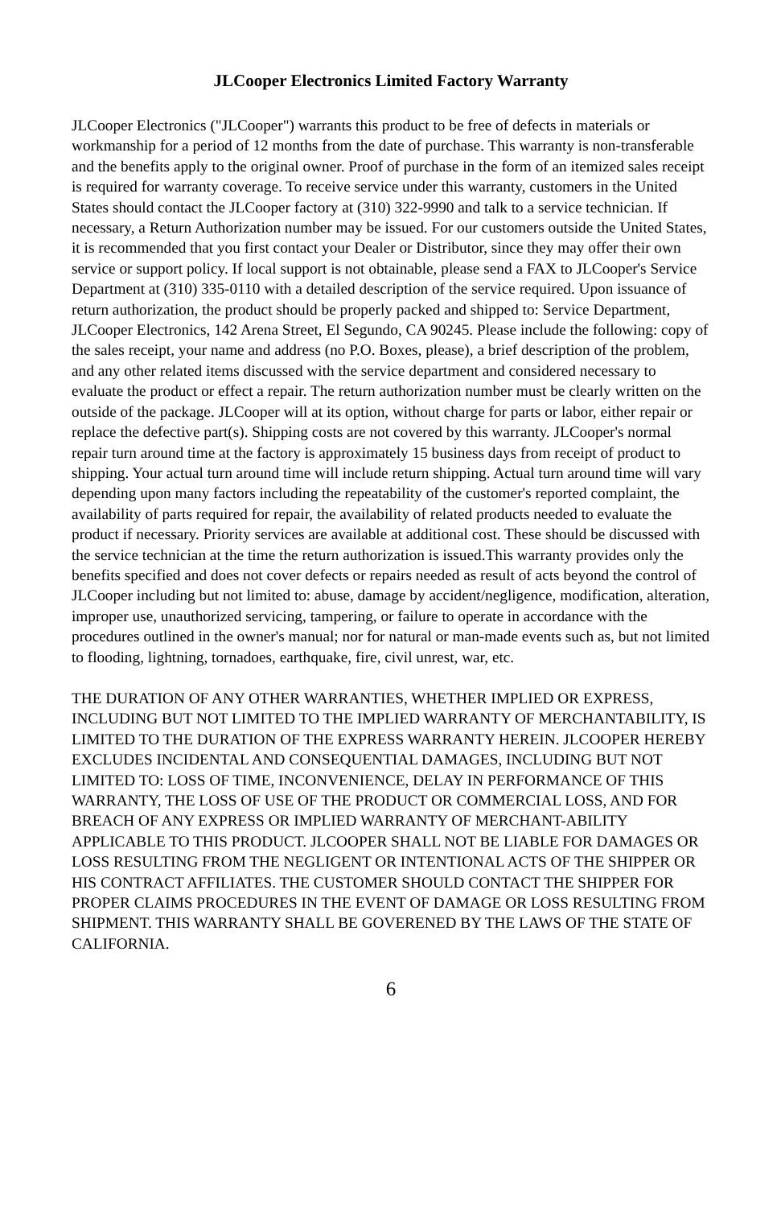JLCooper Electronics Limited Factory Warranty
JLCooper Electronics ("JLCooper") warrants this product to be free of defects in materials or workmanship for a period of 12 months from the date of purchase. This warranty is non-transferable and the benefits apply to the original owner. Proof of purchase in the form of an itemized sales receipt is required for warranty coverage. To receive service under this warranty, customers in the United States should contact the JLCooper factory at (310) 322-9990 and talk to a service technician. If necessary, a Return Authorization number may be issued. For our customers outside the United States, it is recommended that you first contact your Dealer or Distributor, since they may offer their own service or support policy. If local support is not obtainable, please send a FAX to JLCooper's Service Department at (310) 335-0110 with a detailed description of the service required. Upon issuance of return authorization, the product should be properly packed and shipped to: Service Department, JLCooper Electronics, 142 Arena Street, El Segundo, CA 90245. Please include the following: copy of the sales receipt, your name and address (no P.O. Boxes, please), a brief description of the problem, and any other related items discussed with the service department and considered necessary to evaluate the product or effect a repair. The return authorization number must be clearly written on the outside of the package. JLCooper will at its option, without charge for parts or labor, either repair or replace the defective part(s). Shipping costs are not covered by this warranty. JLCooper's normal repair turn around time at the factory is approximately 15 business days from receipt of product to shipping. Your actual turn around time will include return shipping. Actual turn around time will vary depending upon many factors including the repeatability of the customer's reported complaint, the availability of parts required for repair, the availability of related products needed to evaluate the product if necessary. Priority services are available at additional cost. These should be discussed with the service technician at the time the return authorization is issued.This warranty provides only the benefits specified and does not cover defects or repairs needed as result of acts beyond the control of JLCooper including but not limited to: abuse, damage by accident/negligence, modification, alteration, improper use, unauthorized servicing, tampering, or failure to operate in accordance with the procedures outlined in the owner's manual; nor for natural or man-made events such as, but not limited to flooding, lightning, tornadoes, earthquake, fire, civil unrest, war, etc.
THE DURATION OF ANY OTHER WARRANTIES, WHETHER IMPLIED OR EXPRESS, INCLUDING BUT NOT LIMITED TO THE IMPLIED WARRANTY OF MERCHANTABILITY, IS LIMITED TO THE DURATION OF THE EXPRESS WARRANTY HEREIN. JLCOOPER HEREBY EXCLUDES INCIDENTAL AND CONSEQUENTIAL DAMAGES, INCLUDING BUT NOT LIMITED TO: LOSS OF TIME, INCONVENIENCE, DELAY IN PERFORMANCE OF THIS WARRANTY, THE LOSS OF USE OF THE PRODUCT OR COMMERCIAL LOSS, AND FOR BREACH OF ANY EXPRESS OR IMPLIED WARRANTY OF MERCHANT-ABILITY APPLICABLE TO THIS PRODUCT. JLCOOPER SHALL NOT BE LIABLE FOR DAMAGES OR LOSS RESULTING FROM THE NEGLIGENT OR INTENTIONAL ACTS OF THE SHIPPER OR HIS CONTRACT AFFILIATES. THE CUSTOMER SHOULD CONTACT THE SHIPPER FOR PROPER CLAIMS PROCEDURES IN THE EVENT OF DAMAGE OR LOSS RESULTING FROM SHIPMENT. THIS WARRANTY SHALL BE GOVERENED BY THE LAWS OF THE STATE OF CALIFORNIA.
6